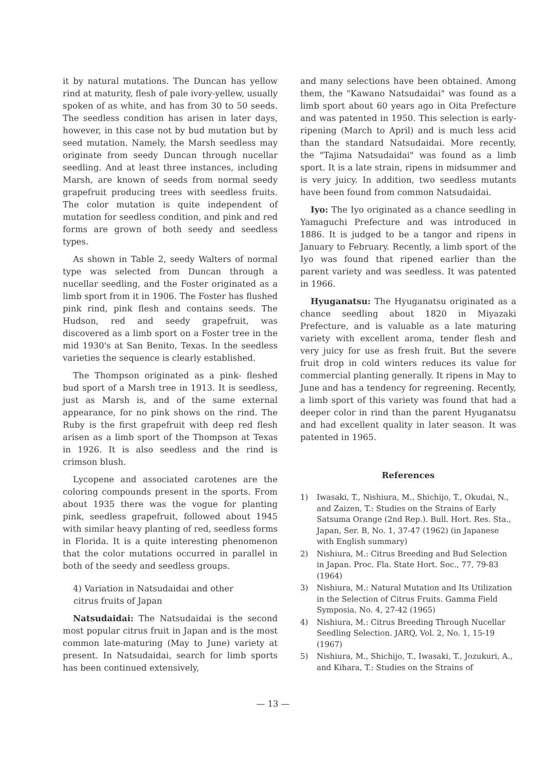it by natural mutations. The Duncan has yellow rind at maturity, flesh of pale ivory-yellew, usually spoken of as white, and has from 30 to 50 seeds. The seedless condition has arisen in later days, however, in this case not by bud mutation but by seed mutation. Namely, the Marsh seedless may originate from seedy Duncan through nucellar seedling. And at least three instances, including Marsh, are known of seeds from normal seedy grapefruit producing trees with seedless fruits. The color mutation is quite independent of mutation for seedless condition, and pink and red forms are grown of both seedy and seedless types.
As shown in Table 2, seedy Walters of normal type was selected from Duncan through a nucellar seedling, and the Foster originated as a limb sport from it in 1906. The Foster has flushed pink rind, pink flesh and contains seeds. The Hudson, red and seedy grapefruit, was discovered as a limb sport on a Foster tree in the mid 1930's at San Benito, Texas. In the seedless varieties the sequence is clearly established.
The Thompson originated as a pink- fleshed bud sport of a Marsh tree in 1913. It is seedless, just as Marsh is, and of the same external appearance, for no pink shows on the rind. The Ruby is the first grapefruit with deep red flesh arisen as a limb sport of the Thompson at Texas in 1926. It is also seedless and the rind is crimson blush.
Lycopene and associated carotenes are the coloring compounds present in the sports. From about 1935 there was the vogue for planting pink, seedless grapefruit, followed about 1945 with similar heavy planting of red, seedless forms in Florida. It is a quite interesting phenomenon that the color mutations occurred in parallel in both of the seedy and seedless groups.
4) Variation in Natsudaidai and other
citrus fruits of Japan
Natsudaidai: The Natsudaidai is the second most popular citrus fruit in Japan and is the most common late-maturing (May to June) variety at present. In Natsudaidai, search for limb sports has been continued extensively,
and many selections have been obtained. Among them, the "Kawano Natsudaidai" was found as a limb sport about 60 years ago in Oita Prefecture and was patented in 1950. This selection is early-ripening (March to April) and is much less acid than the standard Natsudaidai. More recently, the "Tajima Natsudaidai" was found as a limb sport. It is a late strain, ripens in midsummer and is very juicy. In addition, two seedless mutants have been found from common Natsudaidai.
Iyo: The Iyo originated as a chance seedling in Yamaguchi Prefecture and was introduced in 1886. It is judged to be a tangor and ripens in January to February. Recently, a limb sport of the Iyo was found that ripened earlier than the parent variety and was seedless. It was patented in 1966.
Hyuganatsu: The Hyuganatsu originated as a chance seedling about 1820 in Miyazaki Prefecture, and is valuable as a late maturing variety with excellent aroma, tender flesh and very juicy for use as fresh fruit. But the severe fruit drop in cold winters reduces its value for commercial planting generally. It ripens in May to June and has a tendency for regreening. Recently, a limb sport of this variety was found that had a deeper color in rind than the parent Hyuganatsu and had excellent quality in later season. It was patented in 1965.
References
1) Iwasaki, T., Nishiura, M., Shichijo, T., Okudai, N., and Zaizen, T.: Studies on the Strains of Early Satsuma Orange (2nd Rep.). Bull. Hort. Res. Sta., Japan, Ser. B, No. 1, 37-47 (1962) (in Japanese with English summary)
2) Nishiura, M.: Citrus Breeding and Bud Selection in Japan. Proc. Fla. State Hort. Soc., 77, 79-83 (1964)
3) Nishiura, M.: Natural Mutation and Its Utilization in the Selection of Citrus Fruits. Gamma Field Symposia, No. 4, 27-42 (1965)
4) Nishiura, M.: Citrus Breeding Through Nucellar Seedling Selection. JARQ, Vol. 2, No. 1, 15-19 (1967)
5) Nishiura, M., Shichijo, T., Iwasaki, T., Jozukuri, A., and Kihara, T.: Studies on the Strains of
— 13 —